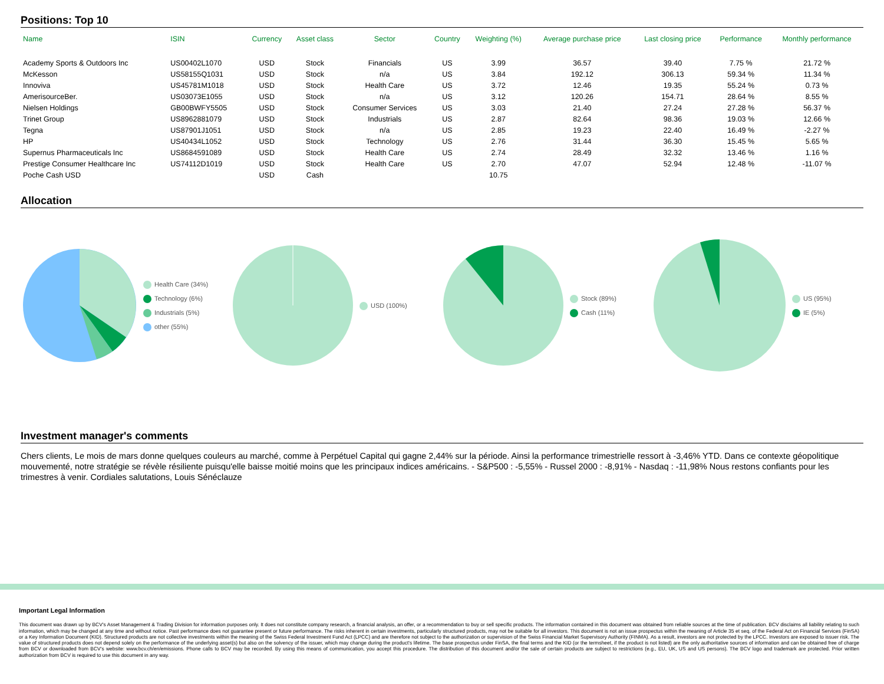Positions: Top 10
| Name | ISIN | Currency | Asset class | Sector | Country | Weighting (%) | Average purchase price | Last closing price | Performance | Monthly performance |
| --- | --- | --- | --- | --- | --- | --- | --- | --- | --- | --- |
| Academy Sports & Outdoors Inc | US00402L1070 | USD | Stock | Financials | US | 3.99 | 36.57 | 39.40 | 7.75 % | 21.72 % |
| McKesson | US58155Q1031 | USD | Stock | n/a | US | 3.84 | 192.12 | 306.13 | 59.34 % | 11.34 % |
| Innoviva | US45781M1018 | USD | Stock | Health Care | US | 3.72 | 12.46 | 19.35 | 55.24 % | 0.73 % |
| AmerisourceBer. | US03073E1055 | USD | Stock | n/a | US | 3.12 | 120.26 | 154.71 | 28.64 % | 8.55 % |
| Nielsen Holdings | GB00BWFY5505 | USD | Stock | Consumer Services | US | 3.03 | 21.40 | 27.24 | 27.28 % | 56.37 % |
| Trinet Group | US8962881079 | USD | Stock | Industrials | US | 2.87 | 82.64 | 98.36 | 19.03 % | 12.66 % |
| Tegna | US87901J1051 | USD | Stock | n/a | US | 2.85 | 19.23 | 22.40 | 16.49 % | -2.27 % |
| HP | US40434L1052 | USD | Stock | Technology | US | 2.76 | 31.44 | 36.30 | 15.45 % | 5.65 % |
| Supernus Pharmaceuticals Inc | US8684591089 | USD | Stock | Health Care | US | 2.74 | 28.49 | 32.32 | 13.46 % | 1.16 % |
| Prestige Consumer Healthcare Inc | US74112D1019 | USD | Stock | Health Care | US | 2.70 | 47.07 | 52.94 | 12.48 % | -11.07 % |
| Poche Cash USD | | USD | Cash | | | 10.75 | | | | |
Allocation
Health Care (34%)
Technology (6%)
Industrials (5%)
other (55%)
USD (100%)
Stock (89%)
Cash (11%)
US (95%)
IE (5%)
Investment manager's comments
Chers clients, Le mois de mars donne quelques couleurs au marché, comme à Perpétuel Capital qui gagne 2,44% sur la période. Ainsi la performance trimestrielle ressort à -3,46% YTD. Dans ce contexte géopolitique mouvementé, notre stratégie se révèle résiliente puisqu'elle baisse moitié moins que les principaux indices américains. - S&P500 : -5,55% - Russel 2000 : -8,91% - Nasdaq : -11,98% Nous restons confiants pour les trimestres à venir. Cordiales salutations, Louis Sénéclauze
Important Legal Information
This document was drawn up by BCV's Asset Management & Trading Division for information purposes only. It does not constitute company research, a financial analysis, an offer, or a recommendation to buy or sell specific products. The information contained in this document was obtained from reliable sources at the time of publication. BCV disclaims all liability relating to such information, which may be changed at any time and without notice. Past performance does not guarantee present or future performance. The risks inherent in certain investments, particularly structured products, may not be suitable for all investors. This document is not an issue prospectus within the meaning of Article 35 et seq. of the Federal Act on Financial Services (FinSA) or a Key Information Document (KID). Structured products are not collective investments within the meaning of the Swiss Federal Investment Fund Act (LPCC) and are therefore not subject to the authorization or supervision of the Swiss Financial Market Supervisory Authority (FINMA). As a result, investors are not protected by the LPCC. Investors are exposed to issuer risk. The value of structured products does not depend solely on the performance of the underlying asset(s) but also on the solvency of the issuer, which may change during the product's lifetime. The base prospectus under FinSA, the final terms and the KID (or the termsheet, if the product is not listed) are the only authoritative sources of information and can be obtained free of charge from BCV or downloaded from BCV's website: www.bcv.ch/en/emissions. Phone calls to BCV may be recorded. By using this means of communication, you accept this procedure. The distribution of this document and/or the sale of certain products are subject to restrictions (e.g., EU, UK, US and US persons). The BCV logo and trademark are protected. Prior written authorization from BCV is required to use this document in any way.